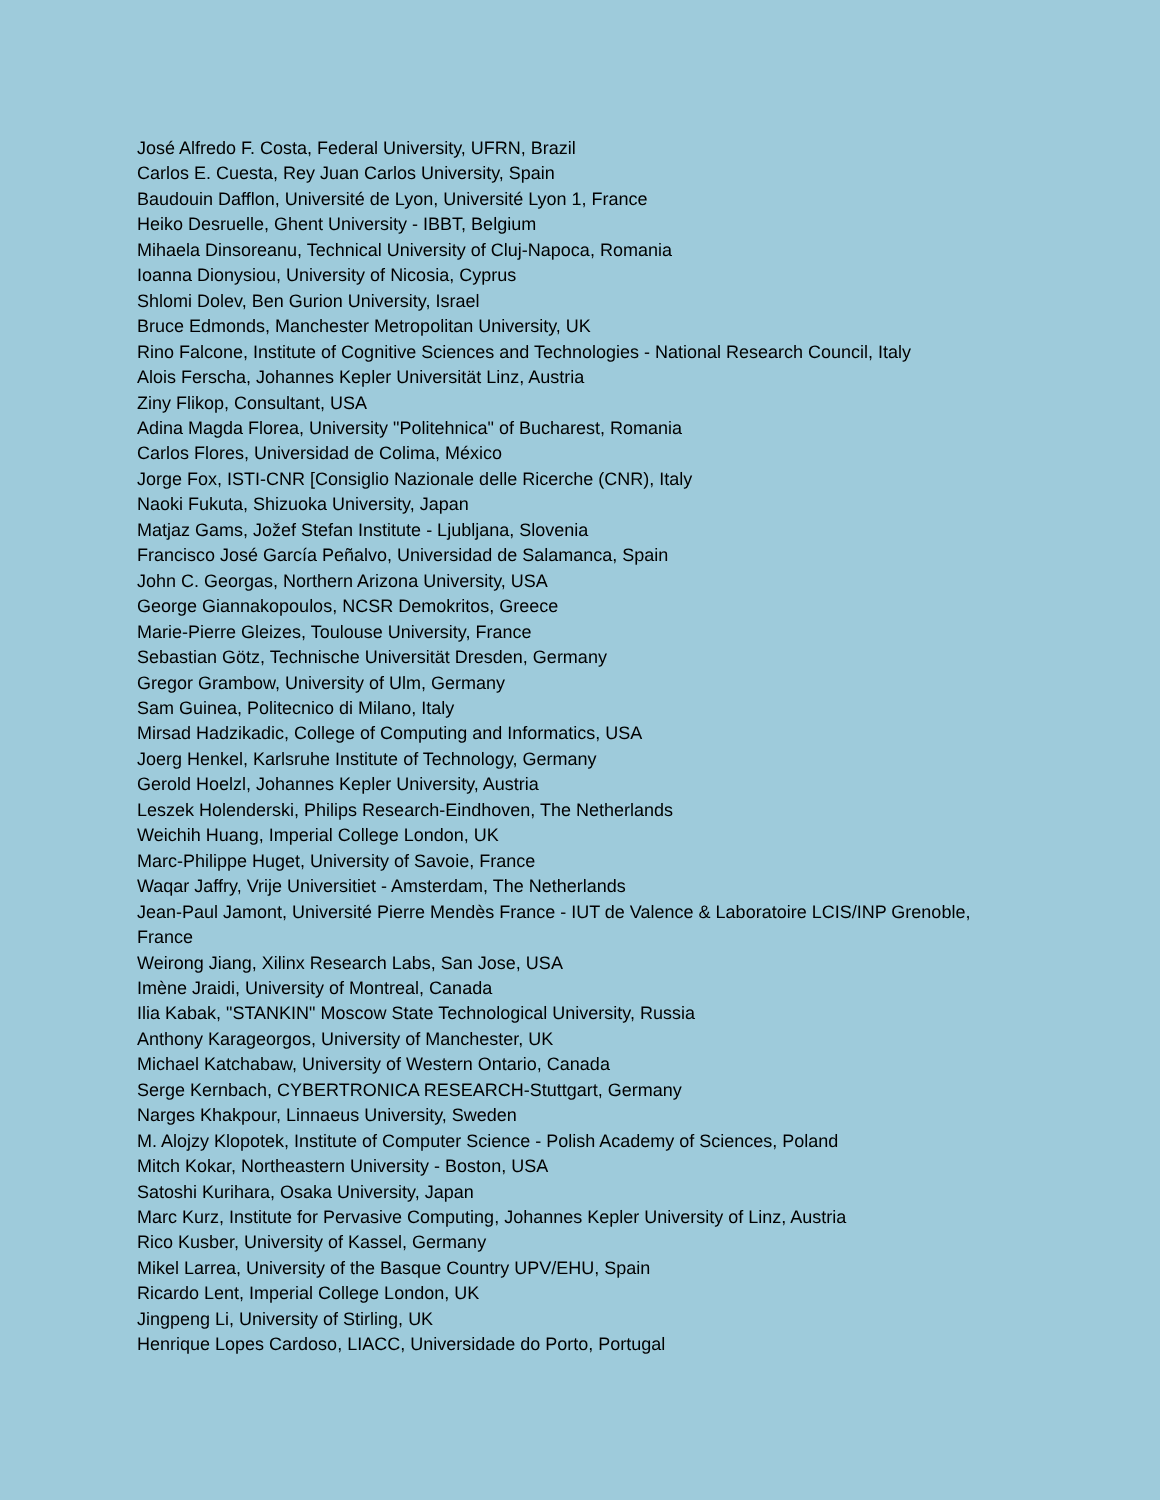José Alfredo F. Costa, Federal University, UFRN, Brazil
Carlos E. Cuesta, Rey Juan Carlos University, Spain
Baudouin Dafflon, Université de Lyon, Université Lyon 1, France
Heiko Desruelle, Ghent University - IBBT, Belgium
Mihaela Dinsoreanu, Technical University of Cluj-Napoca, Romania
Ioanna Dionysiou, University of Nicosia, Cyprus
Shlomi Dolev, Ben Gurion University, Israel
Bruce Edmonds, Manchester Metropolitan University, UK
Rino Falcone, Institute of Cognitive Sciences and Technologies - National Research Council, Italy
Alois Ferscha, Johannes Kepler Universität Linz, Austria
Ziny Flikop, Consultant, USA
Adina Magda Florea, University "Politehnica" of Bucharest, Romania
Carlos Flores, Universidad de Colima, México
Jorge Fox, ISTI-CNR [Consiglio Nazionale delle Ricerche (CNR), Italy
Naoki Fukuta, Shizuoka University, Japan
Matjaz Gams, Jožef Stefan Institute - Ljubljana, Slovenia
Francisco José García Peñalvo, Universidad de Salamanca, Spain
John C. Georgas, Northern Arizona University, USA
George Giannakopoulos, NCSR Demokritos, Greece
Marie-Pierre Gleizes, Toulouse University, France
Sebastian Götz, Technische Universität Dresden, Germany
Gregor Grambow, University of Ulm, Germany
Sam Guinea, Politecnico di Milano, Italy
Mirsad Hadzikadic, College of Computing and Informatics, USA
Joerg Henkel, Karlsruhe Institute of Technology, Germany
Gerold Hoelzl, Johannes Kepler University, Austria
Leszek Holenderski, Philips Research-Eindhoven, The Netherlands
Weichih Huang, Imperial College London, UK
Marc-Philippe Huget, University of Savoie, France
Waqar Jaffry, Vrije Universitiet - Amsterdam, The Netherlands
Jean-Paul Jamont, Université Pierre Mendès France - IUT de Valence & Laboratoire LCIS/INP Grenoble, France
Weirong Jiang, Xilinx Research Labs, San Jose, USA
Imène Jraidi, University of Montreal, Canada
Ilia Kabak, "STANKIN" Moscow State Technological University, Russia
Anthony Karageorgos, University of Manchester, UK
Michael Katchabaw, University of Western Ontario, Canada
Serge Kernbach, CYBERTRONICA RESEARCH-Stuttgart, Germany
Narges Khakpour, Linnaeus University, Sweden
M. Alojzy Klopotek, Institute of Computer Science - Polish Academy of Sciences, Poland
Mitch Kokar, Northeastern University - Boston, USA
Satoshi Kurihara, Osaka University, Japan
Marc Kurz, Institute for Pervasive Computing, Johannes Kepler University of Linz, Austria
Rico Kusber, University of Kassel, Germany
Mikel Larrea, University of the Basque Country UPV/EHU, Spain
Ricardo Lent, Imperial College London, UK
Jingpeng Li, University of Stirling, UK
Henrique Lopes Cardoso, LIACC, Universidade do Porto, Portugal